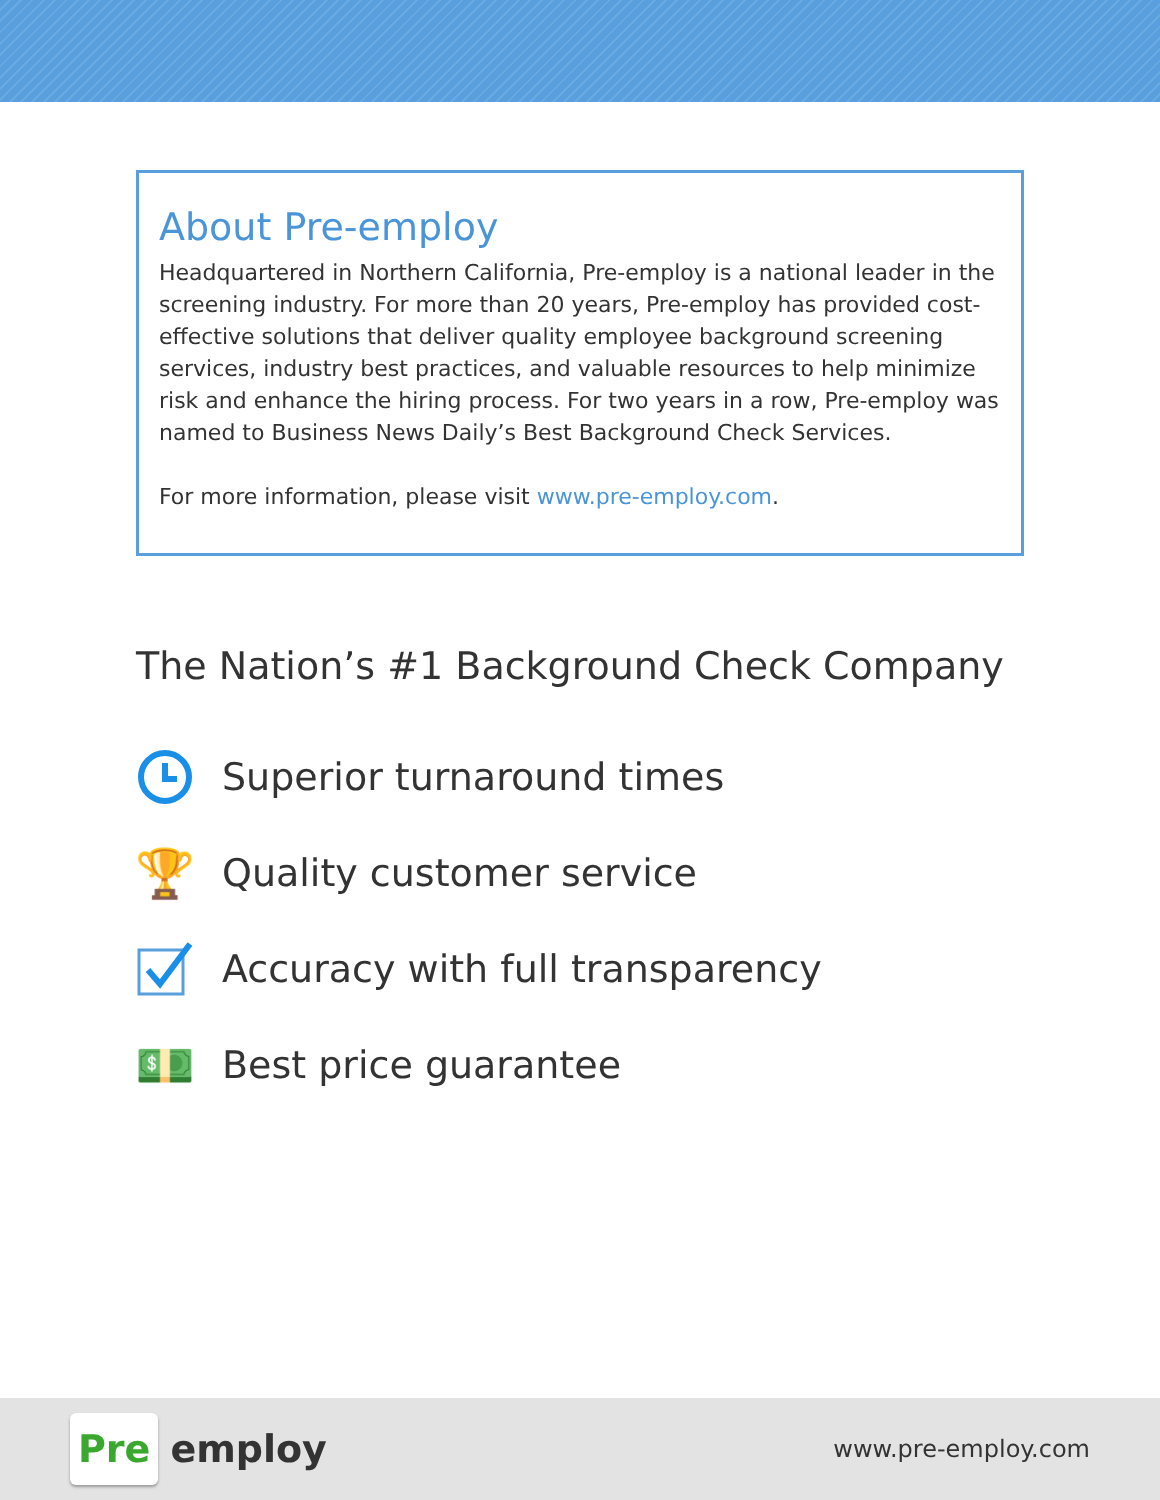About Pre-employ
Headquartered in Northern California, Pre-employ is a national leader in the screening industry. For more than 20 years, Pre-employ has provided cost-effective solutions that deliver quality employee background screening services, industry best practices, and valuable resources to help minimize risk and enhance the hiring process. For two years in a row, Pre-employ was named to Business News Daily’s Best Background Check Services.
For more information, please visit www.pre-employ.com.
The Nation’s #1 Background Check Company
Superior turnaround times
🏆
Quality customer service
Accuracy with full transparency
💵
Best price guarantee
Pre employ
www.pre-employ.com